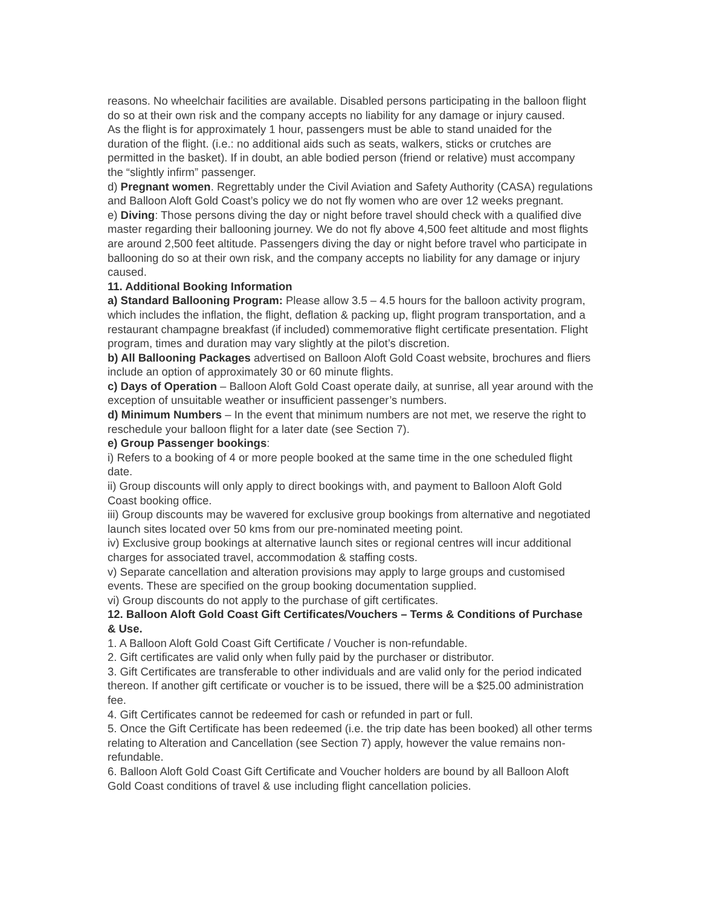reasons. No wheelchair facilities are available. Disabled persons participating in the balloon flight do so at their own risk and the company accepts no liability for any damage or injury caused.
As the flight is for approximately 1 hour, passengers must be able to stand unaided for the duration of the flight. (i.e.: no additional aids such as seats, walkers, sticks or crutches are permitted in the basket). If in doubt, an able bodied person (friend or relative) must accompany the “slightly infirm” passenger.
d) Pregnant women. Regrettably under the Civil Aviation and Safety Authority (CASA) regulations and Balloon Aloft Gold Coast’s policy we do not fly women who are over 12 weeks pregnant.
e) Diving: Those persons diving the day or night before travel should check with a qualified dive master regarding their ballooning journey. We do not fly above 4,500 feet altitude and most flights are around 2,500 feet altitude. Passengers diving the day or night before travel who participate in ballooning do so at their own risk, and the company accepts no liability for any damage or injury caused.
11. Additional Booking Information
a) Standard Ballooning Program: Please allow 3.5 – 4.5 hours for the balloon activity program, which includes the inflation, the flight, deflation & packing up, flight program transportation, and a restaurant champagne breakfast (if included) commemorative flight certificate presentation. Flight program, times and duration may vary slightly at the pilot’s discretion.
b) All Ballooning Packages advertised on Balloon Aloft Gold Coast website, brochures and fliers include an option of approximately 30 or 60 minute flights.
c) Days of Operation – Balloon Aloft Gold Coast operate daily, at sunrise, all year around with the exception of unsuitable weather or insufficient passenger’s numbers.
d) Minimum Numbers – In the event that minimum numbers are not met, we reserve the right to reschedule your balloon flight for a later date (see Section 7).
e) Group Passenger bookings:
i) Refers to a booking of 4 or more people booked at the same time in the one scheduled flight date.
ii) Group discounts will only apply to direct bookings with, and payment to Balloon Aloft Gold Coast booking office.
iii) Group discounts may be wavered for exclusive group bookings from alternative and negotiated launch sites located over 50 kms from our pre-nominated meeting point.
iv) Exclusive group bookings at alternative launch sites or regional centres will incur additional charges for associated travel, accommodation & staffing costs.
v) Separate cancellation and alteration provisions may apply to large groups and customised events. These are specified on the group booking documentation supplied.
vi) Group discounts do not apply to the purchase of gift certificates.
12. Balloon Aloft Gold Coast Gift Certificates/Vouchers – Terms & Conditions of Purchase & Use.
1. A Balloon Aloft Gold Coast Gift Certificate / Voucher is non-refundable.
2. Gift certificates are valid only when fully paid by the purchaser or distributor.
3. Gift Certificates are transferable to other individuals and are valid only for the period indicated thereon. If another gift certificate or voucher is to be issued, there will be a $25.00 administration fee.
4. Gift Certificates cannot be redeemed for cash or refunded in part or full.
5. Once the Gift Certificate has been redeemed (i.e. the trip date has been booked) all other terms relating to Alteration and Cancellation (see Section 7) apply, however the value remains non-refundable.
6. Balloon Aloft Gold Coast Gift Certificate and Voucher holders are bound by all Balloon Aloft Gold Coast conditions of travel & use including flight cancellation policies.